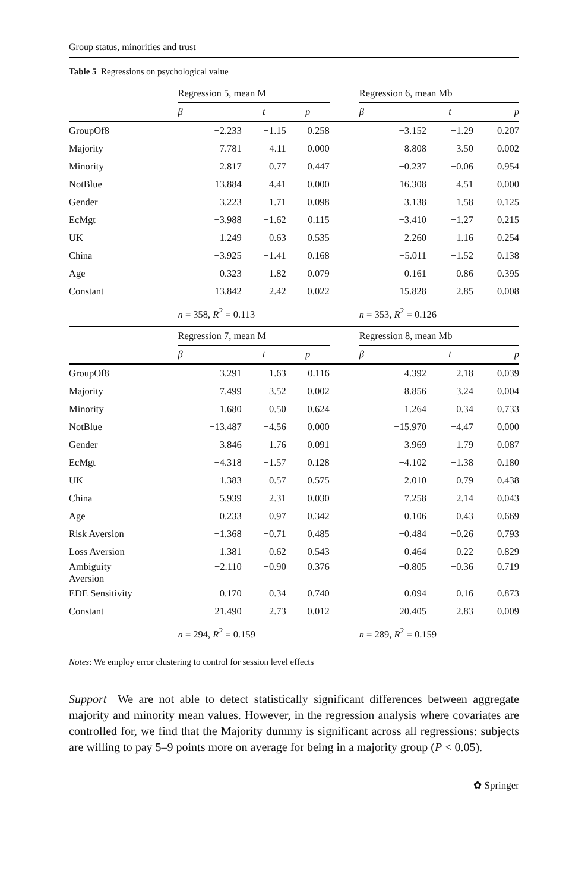Group status, minorities and trust
Table 5 Regressions on psychological value
| | Regression 5, mean M | | | | Regression 6, mean Mb | | |
| --- | --- | --- | --- | --- | --- | --- | --- |
| | β | t | p | | β | t | p |
| GroupOf8 | −2.233 | −1.15 | 0.258 | | −3.152 | −1.29 | 0.207 |
| Majority | 7.781 | 4.11 | 0.000 | | 8.808 | 3.50 | 0.002 |
| Minority | 2.817 | 0.77 | 0.447 | | −0.237 | −0.06 | 0.954 |
| NotBlue | −13.884 | −4.41 | 0.000 | | −16.308 | −4.51 | 0.000 |
| Gender | 3.223 | 1.71 | 0.098 | | 3.138 | 1.58 | 0.125 |
| EcMgt | −3.988 | −1.62 | 0.115 | | −3.410 | −1.27 | 0.215 |
| UK | 1.249 | 0.63 | 0.535 | | 2.260 | 1.16 | 0.254 |
| China | −3.925 | −1.41 | 0.168 | | −5.011 | −1.52 | 0.138 |
| Age | 0.323 | 1.82 | 0.079 | | 0.161 | 0.86 | 0.395 |
| Constant | 13.842 | 2.42 | 0.022 | | 15.828 | 2.85 | 0.008 |
| | n = 358, R<sup>2</sup> = 0.113 | | | | n = 353, R<sup>2</sup> = 0.126 | | |
| | Regression 7, mean M | | | | Regression 8, mean Mb | | |
| | β | t | p | | β | t | p |
| GroupOf8 | −3.291 | −1.63 | 0.116 | | −4.392 | −2.18 | 0.039 |
| Majority | 7.499 | 3.52 | 0.002 | | 8.856 | 3.24 | 0.004 |
| Minority | 1.680 | 0.50 | 0.624 | | −1.264 | −0.34 | 0.733 |
| NotBlue | −13.487 | −4.56 | 0.000 | | −15.970 | −4.47 | 0.000 |
| Gender | 3.846 | 1.76 | 0.091 | | 3.969 | 1.79 | 0.087 |
| EcMgt | −4.318 | −1.57 | 0.128 | | −4.102 | −1.38 | 0.180 |
| UK | 1.383 | 0.57 | 0.575 | | 2.010 | 0.79 | 0.438 |
| China | −5.939 | −2.31 | 0.030 | | −7.258 | −2.14 | 0.043 |
| Age | 0.233 | 0.97 | 0.342 | | 0.106 | 0.43 | 0.669 |
| Risk Aversion | −1.368 | −0.71 | 0.485 | | −0.484 | −0.26 | 0.793 |
| Loss Aversion | 1.381 | 0.62 | 0.543 | | 0.464 | 0.22 | 0.829 |
| Ambiguity Aversion | −2.110 | −0.90 | 0.376 | | −0.805 | −0.36 | 0.719 |
| EDE Sensitivity | 0.170 | 0.34 | 0.740 | | 0.094 | 0.16 | 0.873 |
| Constant | 21.490 | 2.73 | 0.012 | | 20.405 | 2.83 | 0.009 |
| | n = 294, R<sup>2</sup> = 0.159 | | | | n = 289, R<sup>2</sup> = 0.159 | | |
Notes: We employ error clustering to control for session level effects
Support We are not able to detect statistically significant differences between aggregate majority and minority mean values. However, in the regression analysis where covariates are controlled for, we find that the Majority dummy is significant across all regressions: subjects are willing to pay 5–9 points more on average for being in a majority group (P < 0.05).
✿ Springer